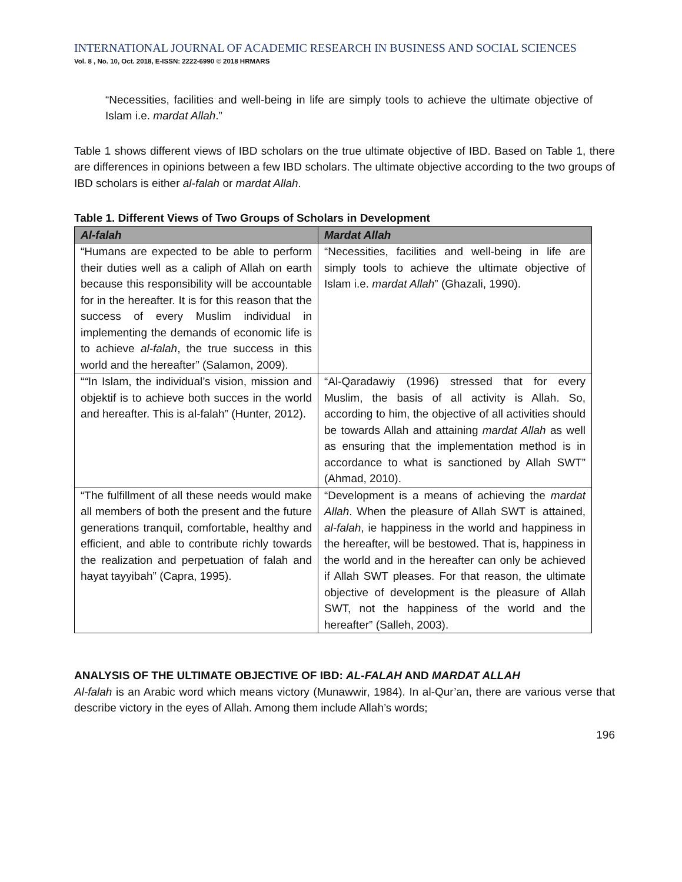INTERNATIONAL JOURNAL OF ACADEMIC RESEARCH IN BUSINESS AND SOCIAL SCIENCES
Vol. 8 , No. 10, Oct. 2018, E-ISSN: 2222-6990 © 2018 HRMARS
“Necessities, facilities and well-being in life are simply tools to achieve the ultimate objective of Islam i.e. mardat Allah.”
Table 1 shows different views of IBD scholars on the true ultimate objective of IBD. Based on Table 1, there are differences in opinions between a few IBD scholars. The ultimate objective according to the two groups of IBD scholars is either al-falah or mardat Allah.
Table 1. Different Views of Two Groups of Scholars in Development
| Al-falah | Mardat Allah |
| --- | --- |
| “Humans are expected to be able to perform their duties well as a caliph of Allah on earth because this responsibility will be accountable for in the hereafter. It is for this reason that the success of every Muslim individual in implementing the demands of economic life is to achieve al-falah , the true success in this world and the hereafter” (Salamon, 2009). | “Necessities, facilities and well-being in life are simply tools to achieve the ultimate objective of Islam i.e. mardat Allah ” (Ghazali, 1990). |
| “ “ In Islam, the individual’s vision, mission and objektif is to achieve both succes in the world and hereafter. This is al-falah” (Hunter, 2012). | “Al-Qaradawiy (1996) stressed that for every Muslim, the basis of all activity is Allah. So, according to him, the objective of all activities should be towards Allah and attaining mardat Allah as well as ensuring that the implementation method is in accordance to what is sanctioned by Allah SWT” (Ahmad, 2010). |
| “The fulfillment of all these needs would make all members of both the present and the future generations tranquil, comfortable, healthy and efficient, and able to contribute richly towards the realization and perpetuation of falah and hayat tayyibah” (Capra, 1995). | “Development is a means of achieving the mardat Allah . When the pleasure of Allah SWT is attained, al-falah , ie happiness in the world and happiness in the hereafter, will be bestowed. That is, happiness in the world and in the hereafter can only be achieved if Allah SWT pleases. For that reason, the ultimate objective of development is the pleasure of Allah SWT, not the happiness of the world and the hereafter” (Salleh, 2003). |
ANALYSIS OF THE ULTIMATE OBJECTIVE OF IBD: AL-FALAH AND MARDAT ALLAH
Al-falah is an Arabic word which means victory (Munawwir, 1984). In al-Qur’an, there are various verse that describe victory in the eyes of Allah. Among them include Allah’s words;
196